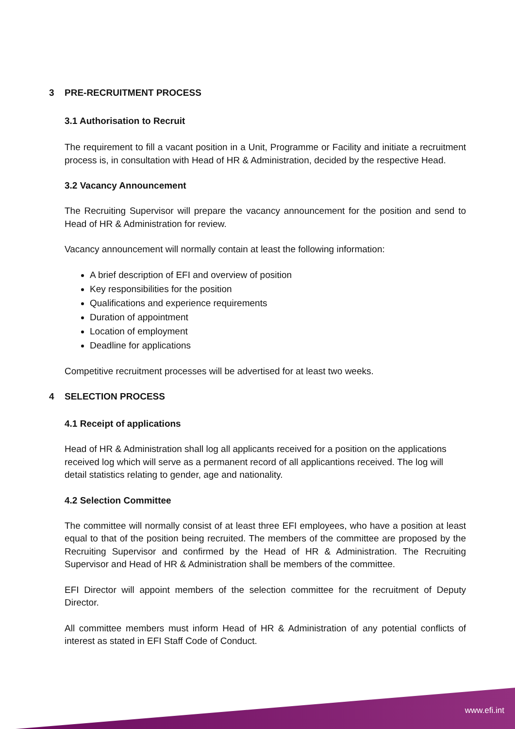3 PRE-RECRUITMENT PROCESS
3.1 Authorisation to Recruit
The requirement to fill a vacant position in a Unit, Programme or Facility and initiate a recruitment process is, in consultation with Head of HR & Administration, decided by the respective Head.
3.2 Vacancy Announcement
The Recruiting Supervisor will prepare the vacancy announcement for the position and send to Head of HR & Administration for review.
Vacancy announcement will normally contain at least the following information:
A brief description of EFI and overview of position
Key responsibilities for the position
Qualifications and experience requirements
Duration of appointment
Location of employment
Deadline for applications
Competitive recruitment processes will be advertised for at least two weeks.
4 SELECTION PROCESS
4.1 Receipt of applications
Head of HR & Administration shall log all applicants received for a position on the applications received log which will serve as a permanent record of all applicantions received. The log will detail statistics relating to gender, age and nationality.
4.2 Selection Committee
The committee will normally consist of at least three EFI employees, who have a position at least equal to that of the position being recruited. The members of the committee are proposed by the Recruiting Supervisor and confirmed by the Head of HR & Administration. The Recruiting Supervisor and Head of HR & Administration shall be members of the committee.
EFI Director will appoint members of the selection committee for the recruitment of Deputy Director.
All committee members must inform Head of HR & Administration of any potential conflicts of interest as stated in EFI Staff Code of Conduct.
www.efi.int